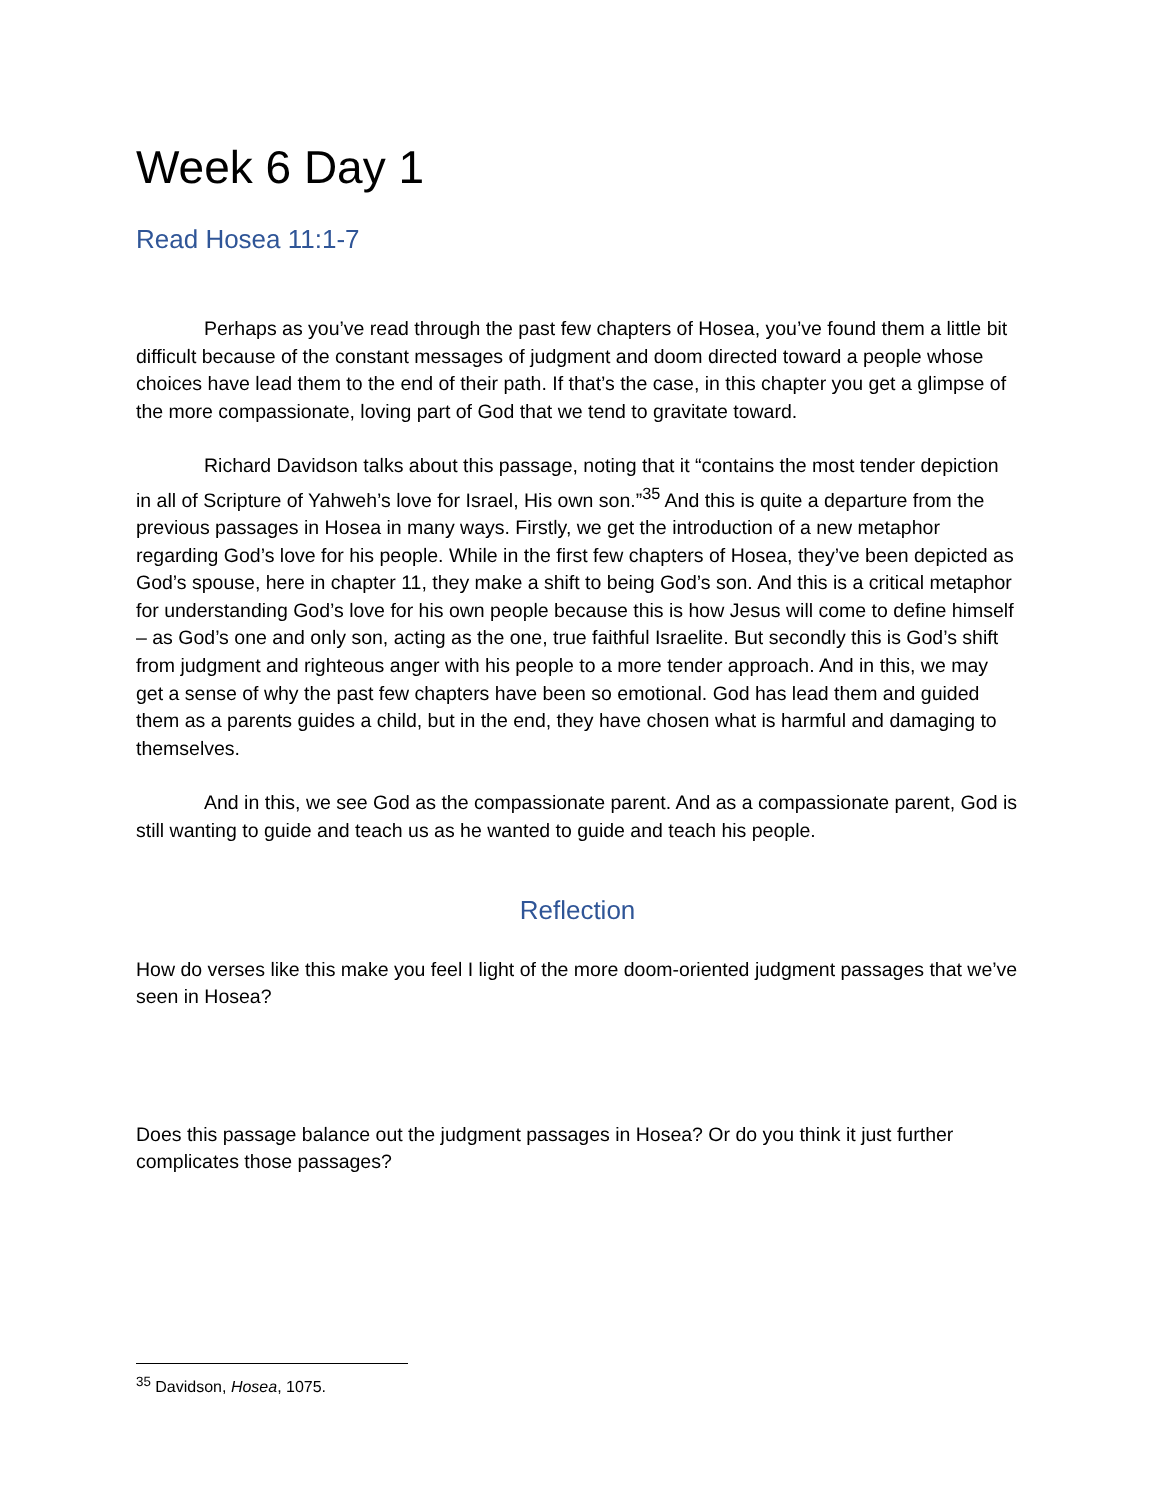Week 6 Day 1
Read Hosea 11:1-7
Perhaps as you’ve read through the past few chapters of Hosea, you’ve found them a little bit difficult because of the constant messages of judgment and doom directed toward a people whose choices have lead them to the end of their path. If that’s the case, in this chapter you get a glimpse of the more compassionate, loving part of God that we tend to gravitate toward.
Richard Davidson talks about this passage, noting that it “contains the most tender depiction in all of Scripture of Yahweh’s love for Israel, His own son.”<sup>35</sup> And this is quite a departure from the previous passages in Hosea in many ways. Firstly, we get the introduction of a new metaphor regarding God’s love for his people. While in the first few chapters of Hosea, they’ve been depicted as God’s spouse, here in chapter 11, they make a shift to being God’s son. And this is a critical metaphor for understanding God’s love for his own people because this is how Jesus will come to define himself – as God’s one and only son, acting as the one, true faithful Israelite. But secondly this is God’s shift from judgment and righteous anger with his people to a more tender approach. And in this, we may get a sense of why the past few chapters have been so emotional. God has lead them and guided them as a parents guides a child, but in the end, they have chosen what is harmful and damaging to themselves.
And in this, we see God as the compassionate parent. And as a compassionate parent, God is still wanting to guide and teach us as he wanted to guide and teach his people.
Reflection
How do verses like this make you feel I light of the more doom-oriented judgment passages that we’ve seen in Hosea?
Does this passage balance out the judgment passages in Hosea? Or do you think it just further complicates those passages?
<sup>35</sup> Davidson, Hosea, 1075.